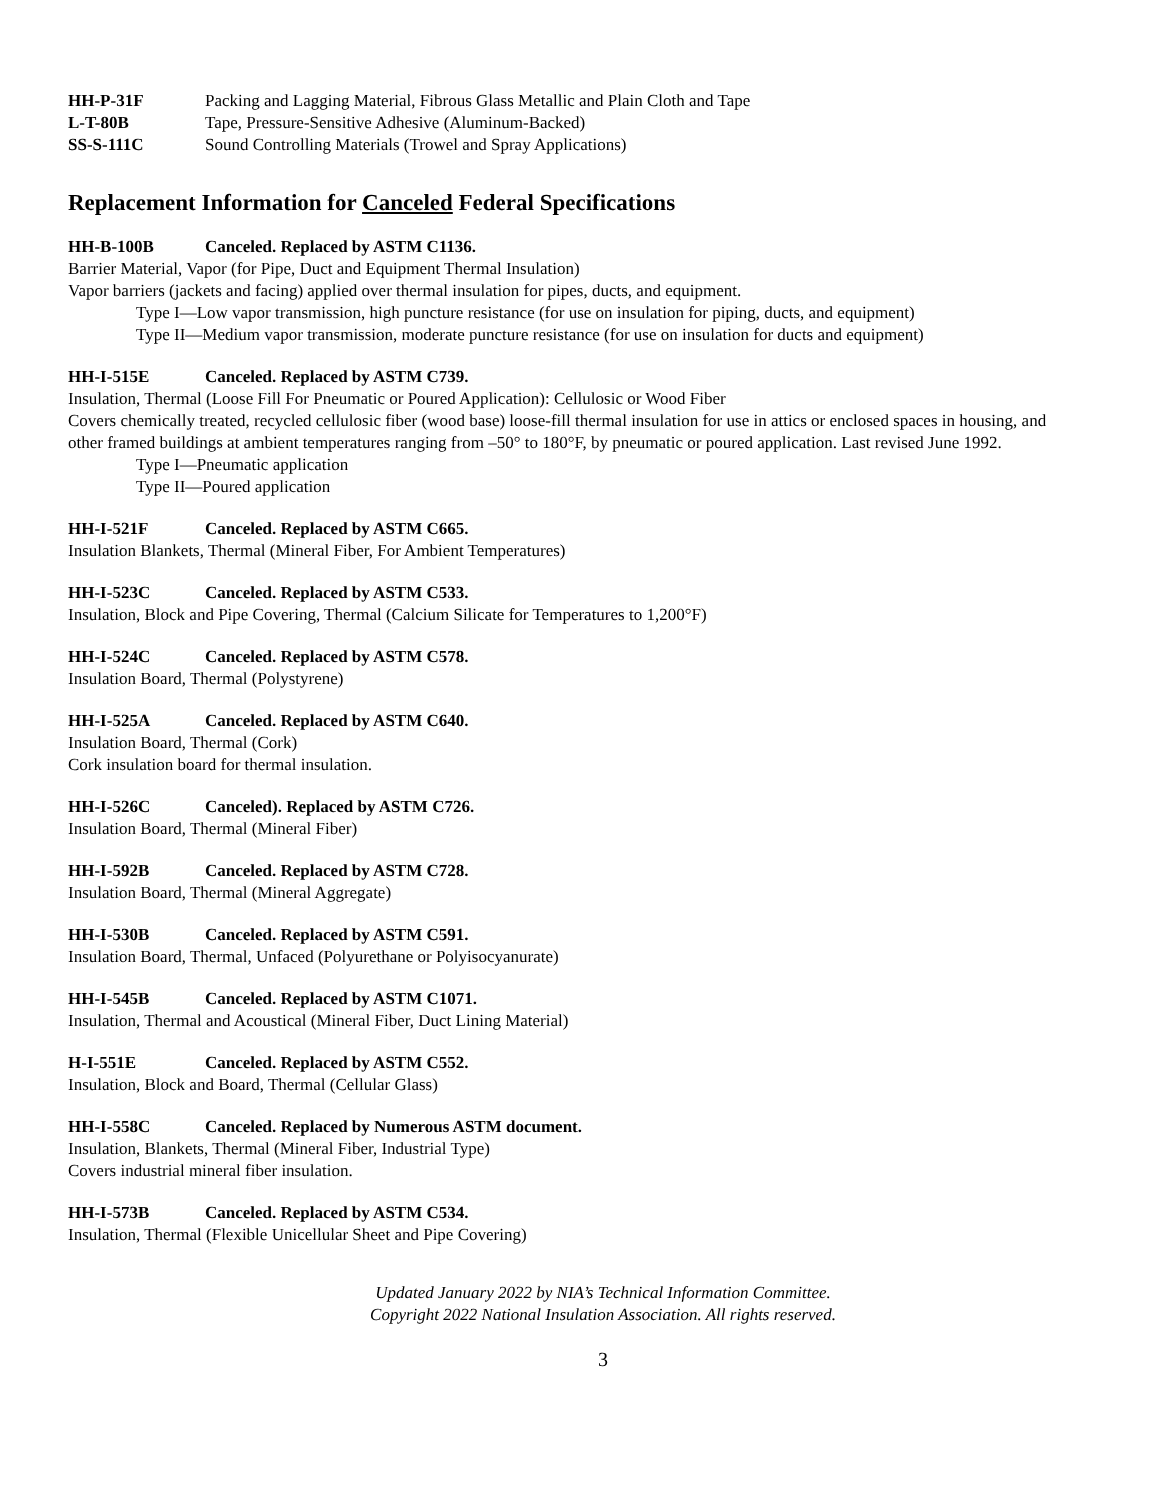HH-P-31F Packing and Lagging Material, Fibrous Glass Metallic and Plain Cloth and Tape
L-T-80B Tape, Pressure-Sensitive Adhesive (Aluminum-Backed)
SS-S-111C Sound Controlling Materials (Trowel and Spray Applications)
Replacement Information for Canceled Federal Specifications
HH-B-100B Canceled. Replaced by ASTM C1136.
Barrier Material, Vapor (for Pipe, Duct and Equipment Thermal Insulation)
Vapor barriers (jackets and facing) applied over thermal insulation for pipes, ducts, and equipment.
Type I—Low vapor transmission, high puncture resistance (for use on insulation for piping, ducts, and equipment)
Type II—Medium vapor transmission, moderate puncture resistance (for use on insulation for ducts and equipment)
HH-I-515E Canceled. Replaced by ASTM C739.
Insulation, Thermal (Loose Fill For Pneumatic or Poured Application): Cellulosic or Wood Fiber
Covers chemically treated, recycled cellulosic fiber (wood base) loose-fill thermal insulation for use in attics or enclosed spaces in housing, and other framed buildings at ambient temperatures ranging from –50° to 180°F, by pneumatic or poured application. Last revised June 1992.
Type I—Pneumatic application
Type II—Poured application
HH-I-521F Canceled. Replaced by ASTM C665.
Insulation Blankets, Thermal (Mineral Fiber, For Ambient Temperatures)
HH-I-523C Canceled. Replaced by ASTM C533.
Insulation, Block and Pipe Covering, Thermal (Calcium Silicate for Temperatures to 1,200°F)
HH-I-524C Canceled. Replaced by ASTM C578.
Insulation Board, Thermal (Polystyrene)
HH-I-525A Canceled. Replaced by ASTM C640.
Insulation Board, Thermal (Cork)
Cork insulation board for thermal insulation.
HH-I-526C Canceled). Replaced by ASTM C726.
Insulation Board, Thermal (Mineral Fiber)
HH-I-592B Canceled. Replaced by ASTM C728.
Insulation Board, Thermal (Mineral Aggregate)
HH-I-530B Canceled. Replaced by ASTM C591.
Insulation Board, Thermal, Unfaced (Polyurethane or Polyisocyanurate)
HH-I-545B Canceled. Replaced by ASTM C1071.
Insulation, Thermal and Acoustical (Mineral Fiber, Duct Lining Material)
H-I-551E Canceled. Replaced by ASTM C552.
Insulation, Block and Board, Thermal (Cellular Glass)
HH-I-558C Canceled. Replaced by Numerous ASTM document.
Insulation, Blankets, Thermal (Mineral Fiber, Industrial Type)
Covers industrial mineral fiber insulation.
HH-I-573B Canceled. Replaced by ASTM C534.
Insulation, Thermal (Flexible Unicellular Sheet and Pipe Covering)
Updated January 2022 by NIA’s Technical Information Committee.
Copyright 2022 National Insulation Association. All rights reserved.
3